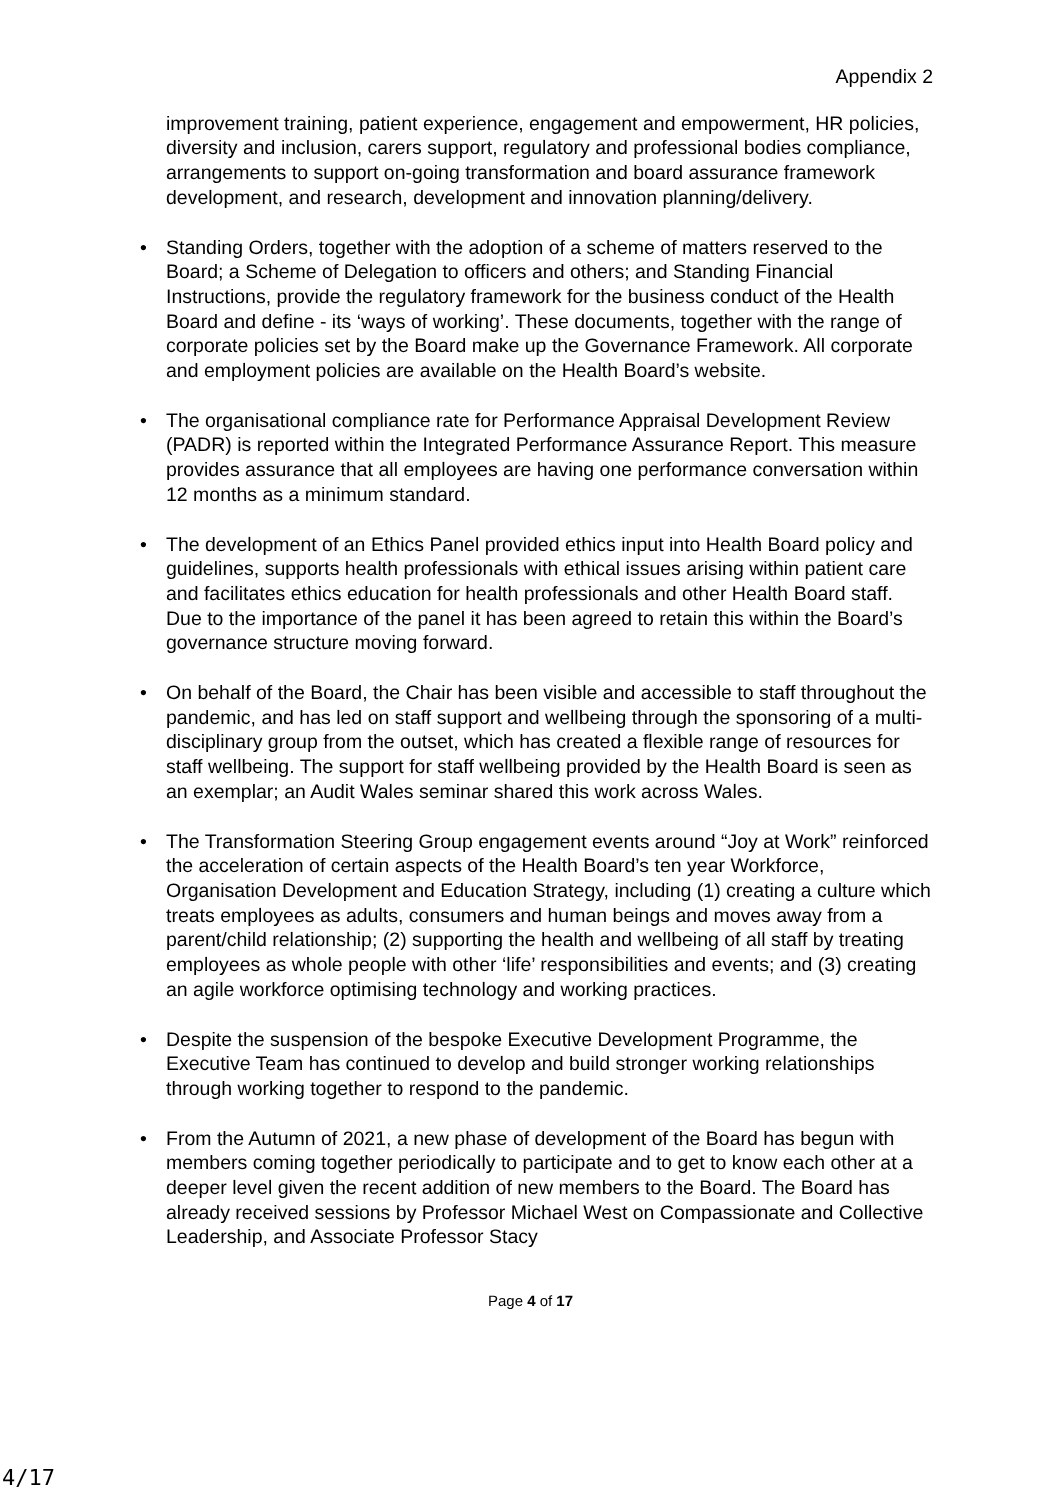Appendix 2
improvement training, patient experience, engagement and empowerment, HR policies, diversity and inclusion, carers support, regulatory and professional bodies compliance, arrangements to support on-going transformation and board assurance framework development, and research, development and innovation planning/delivery.
• Standing Orders, together with the adoption of a scheme of matters reserved to the Board; a Scheme of Delegation to officers and others; and Standing Financial Instructions, provide the regulatory framework for the business conduct of the Health Board and define - its ‘ways of working’. These documents, together with the range of corporate policies set by the Board make up the Governance Framework. All corporate and employment policies are available on the Health Board’s website.
• The organisational compliance rate for Performance Appraisal Development Review (PADR) is reported within the Integrated Performance Assurance Report. This measure provides assurance that all employees are having one performance conversation within 12 months as a minimum standard.
• The development of an Ethics Panel provided ethics input into Health Board policy and guidelines, supports health professionals with ethical issues arising within patient care and facilitates ethics education for health professionals and other Health Board staff. Due to the importance of the panel it has been agreed to retain this within the Board’s governance structure moving forward.
• On behalf of the Board, the Chair has been visible and accessible to staff throughout the pandemic, and has led on staff support and wellbeing through the sponsoring of a multi-disciplinary group from the outset, which has created a flexible range of resources for staff wellbeing. The support for staff wellbeing provided by the Health Board is seen as an exemplar; an Audit Wales seminar shared this work across Wales.
• The Transformation Steering Group engagement events around “Joy at Work” reinforced the acceleration of certain aspects of the Health Board’s ten year Workforce, Organisation Development and Education Strategy, including (1) creating a culture which treats employees as adults, consumers and human beings and moves away from a parent/child relationship; (2) supporting the health and wellbeing of all staff by treating employees as whole people with other ‘life’ responsibilities and events; and (3) creating an agile workforce optimising technology and working practices.
• Despite the suspension of the bespoke Executive Development Programme, the Executive Team has continued to develop and build stronger working relationships through working together to respond to the pandemic.
• From the Autumn of 2021, a new phase of development of the Board has begun with members coming together periodically to participate and to get to know each other at a deeper level given the recent addition of new members to the Board. The Board has already received sessions by Professor Michael West on Compassionate and Collective Leadership, and Associate Professor Stacy
Page 4 of 17
4/17